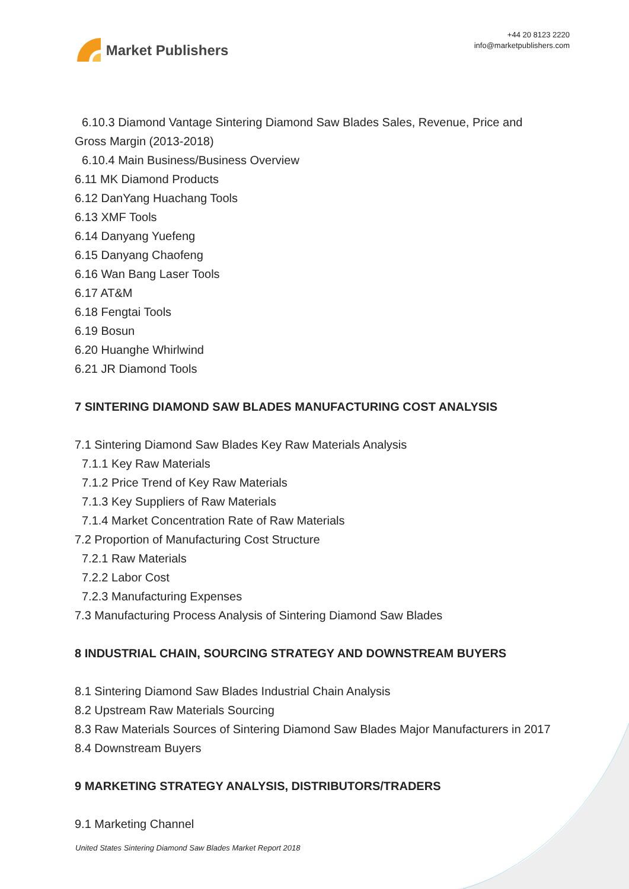Market Publishers
+44 20 8123 2220
info@marketpublishers.com
6.10.3 Diamond Vantage Sintering Diamond Saw Blades Sales, Revenue, Price and
Gross Margin (2013-2018)
6.10.4 Main Business/Business Overview
6.11 MK Diamond Products
6.12 DanYang Huachang Tools
6.13 XMF Tools
6.14 Danyang Yuefeng
6.15 Danyang Chaofeng
6.16 Wan Bang Laser Tools
6.17 AT&M
6.18 Fengtai Tools
6.19 Bosun
6.20 Huanghe Whirlwind
6.21 JR Diamond Tools
7 SINTERING DIAMOND SAW BLADES MANUFACTURING COST ANALYSIS
7.1 Sintering Diamond Saw Blades Key Raw Materials Analysis
7.1.1 Key Raw Materials
7.1.2 Price Trend of Key Raw Materials
7.1.3 Key Suppliers of Raw Materials
7.1.4 Market Concentration Rate of Raw Materials
7.2 Proportion of Manufacturing Cost Structure
7.2.1 Raw Materials
7.2.2 Labor Cost
7.2.3 Manufacturing Expenses
7.3 Manufacturing Process Analysis of Sintering Diamond Saw Blades
8 INDUSTRIAL CHAIN, SOURCING STRATEGY AND DOWNSTREAM BUYERS
8.1 Sintering Diamond Saw Blades Industrial Chain Analysis
8.2 Upstream Raw Materials Sourcing
8.3 Raw Materials Sources of Sintering Diamond Saw Blades Major Manufacturers in 2017
8.4 Downstream Buyers
9 MARKETING STRATEGY ANALYSIS, DISTRIBUTORS/TRADERS
9.1 Marketing Channel
United States Sintering Diamond Saw Blades Market Report 2018